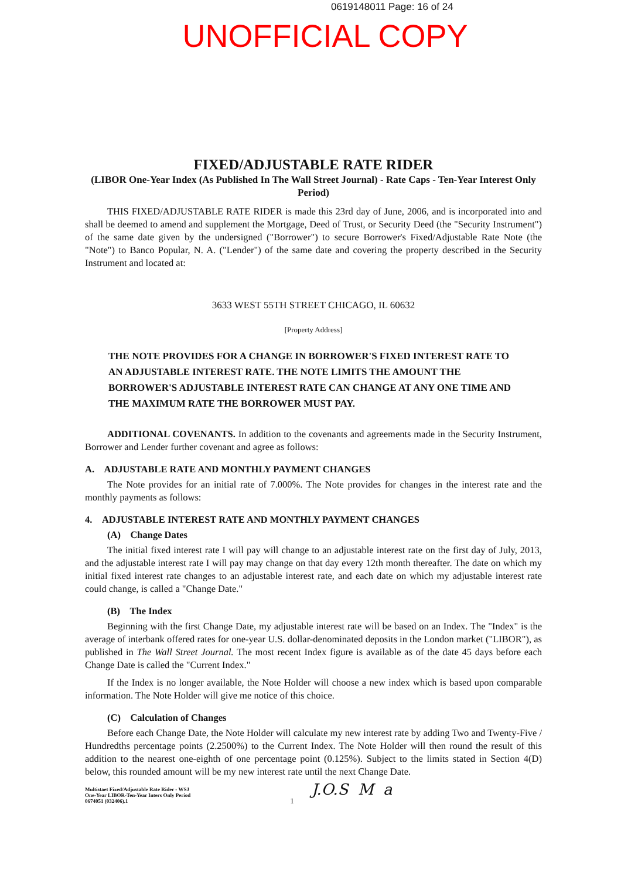0619148011 Page: 16 of 24
UNOFFICIAL COPY
FIXED/ADJUSTABLE RATE RIDER
(LIBOR One-Year Index (As Published In The Wall Street Journal) - Rate Caps - Ten-Year Interest Only Period)
THIS FIXED/ADJUSTABLE RATE RIDER is made this 23rd day of June, 2006, and is incorporated into and shall be deemed to amend and supplement the Mortgage, Deed of Trust, or Security Deed (the "Security Instrument") of the same date given by the undersigned ("Borrower") to secure Borrower's Fixed/Adjustable Rate Note (the "Note") to Banco Popular, N. A. ("Lender") of the same date and covering the property described in the Security Instrument and located at:
3633 WEST 55TH STREET CHICAGO, IL 60632
[Property Address]
THE NOTE PROVIDES FOR A CHANGE IN BORROWER'S FIXED INTEREST RATE TO AN ADJUSTABLE INTEREST RATE. THE NOTE LIMITS THE AMOUNT THE BORROWER'S ADJUSTABLE INTEREST RATE CAN CHANGE AT ANY ONE TIME AND THE MAXIMUM RATE THE BORROWER MUST PAY.
ADDITIONAL COVENANTS. In addition to the covenants and agreements made in the Security Instrument, Borrower and Lender further covenant and agree as follows:
A. ADJUSTABLE RATE AND MONTHLY PAYMENT CHANGES
The Note provides for an initial rate of 7.000%. The Note provides for changes in the interest rate and the monthly payments as follows:
4. ADJUSTABLE INTEREST RATE AND MONTHLY PAYMENT CHANGES
(A) Change Dates
The initial fixed interest rate I will pay will change to an adjustable interest rate on the first day of July, 2013, and the adjustable interest rate I will pay may change on that day every 12th month thereafter. The date on which my initial fixed interest rate changes to an adjustable interest rate, and each date on which my adjustable interest rate could change, is called a "Change Date."
(B) The Index
Beginning with the first Change Date, my adjustable interest rate will be based on an Index. The "Index" is the average of interbank offered rates for one-year U.S. dollar-denominated deposits in the London market ("LIBOR"), as published in The Wall Street Journal. The most recent Index figure is available as of the date 45 days before each Change Date is called the "Current Index."
If the Index is no longer available, the Note Holder will choose a new index which is based upon comparable information. The Note Holder will give me notice of this choice.
(C) Calculation of Changes
Before each Change Date, the Note Holder will calculate my new interest rate by adding Two and Twenty-Five / Hundredths percentage points (2.2500%) to the Current Index. The Note Holder will then round the result of this addition to the nearest one-eighth of one percentage point (0.125%). Subject to the limits stated in Section 4(D) below, this rounded amount will be my new interest rate until the next Change Date.
Multistaet Fixed/Adjustable Rate Rider - WSJ
One-Year LIBOR-Ten-Year Inters Only Period
0674051 (032406).1
1
J.O.S M a